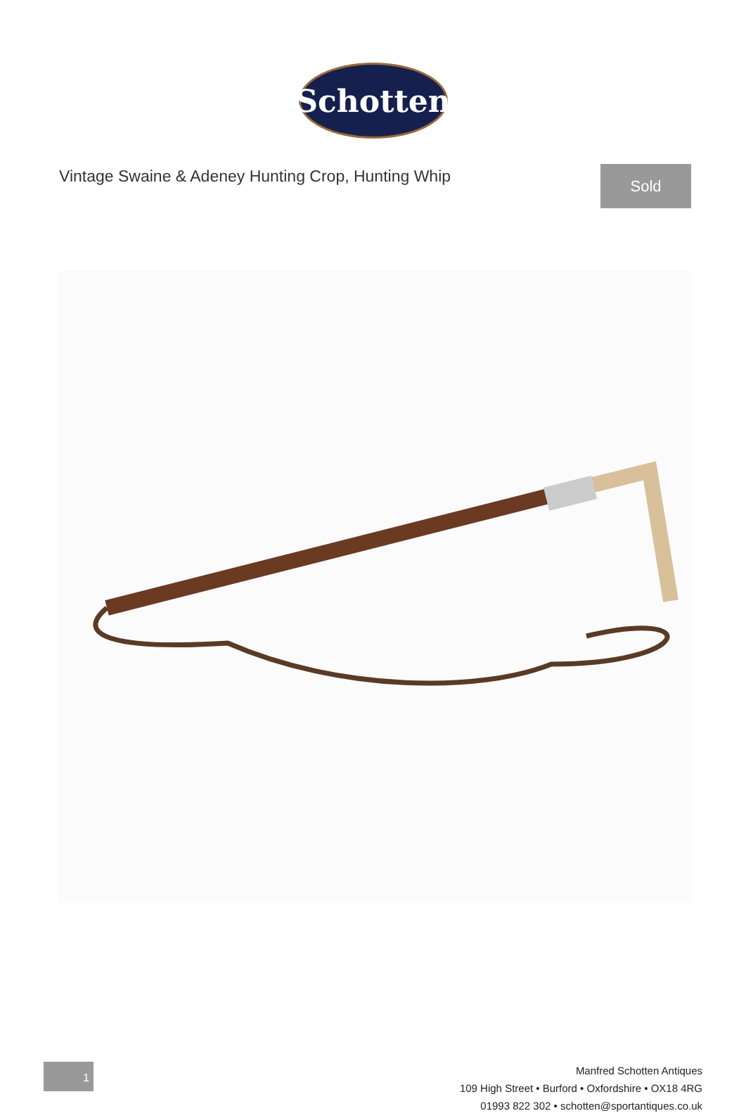Schotten
Vintage Swaine & Adeney Hunting Crop, Hunting Whip
Sold
1
Manfred Schotten Antiques
109 High Street • Burford • Oxfordshire • OX18 4RG
01993 822 302 • schotten@sportantiques.co.uk